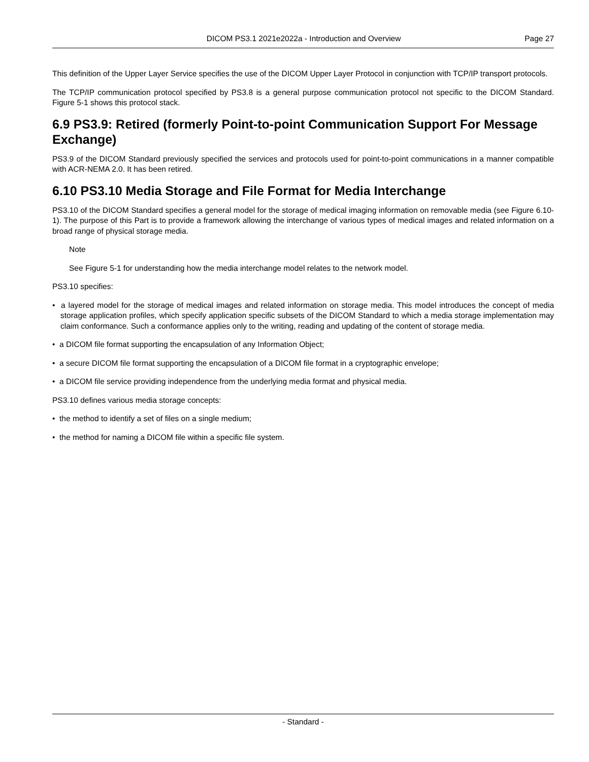DICOM PS3.1 2021e2022a - Introduction and Overview Page 27
This definition of the Upper Layer Service specifies the use of the DICOM Upper Layer Protocol in conjunction with TCP/IP transport protocols.
The TCP/IP communication protocol specified by PS3.8 is a general purpose communication protocol not specific to the DICOM Standard. Figure 5-1 shows this protocol stack.
6.9 PS3.9: Retired (formerly Point-to-point Communication Support For Message Exchange)
PS3.9 of the DICOM Standard previously specified the services and protocols used for point-to-point communications in a manner compatible with ACR-NEMA 2.0. It has been retired.
6.10 PS3.10 Media Storage and File Format for Media Interchange
PS3.10 of the DICOM Standard specifies a general model for the storage of medical imaging information on removable media (see Figure 6.10-1). The purpose of this Part is to provide a framework allowing the interchange of various types of medical images and related information on a broad range of physical storage media.
Note
See Figure 5-1 for understanding how the media interchange model relates to the network model.
PS3.10 specifies:
• a layered model for the storage of medical images and related information on storage media. This model introduces the concept of media storage application profiles, which specify application specific subsets of the DICOM Standard to which a media storage implementation may claim conformance. Such a conformance applies only to the writing, reading and updating of the content of storage media.
• a DICOM file format supporting the encapsulation of any Information Object;
• a secure DICOM file format supporting the encapsulation of a DICOM file format in a cryptographic envelope;
• a DICOM file service providing independence from the underlying media format and physical media.
PS3.10 defines various media storage concepts:
• the method to identify a set of files on a single medium;
• the method for naming a DICOM file within a specific file system.
- Standard -